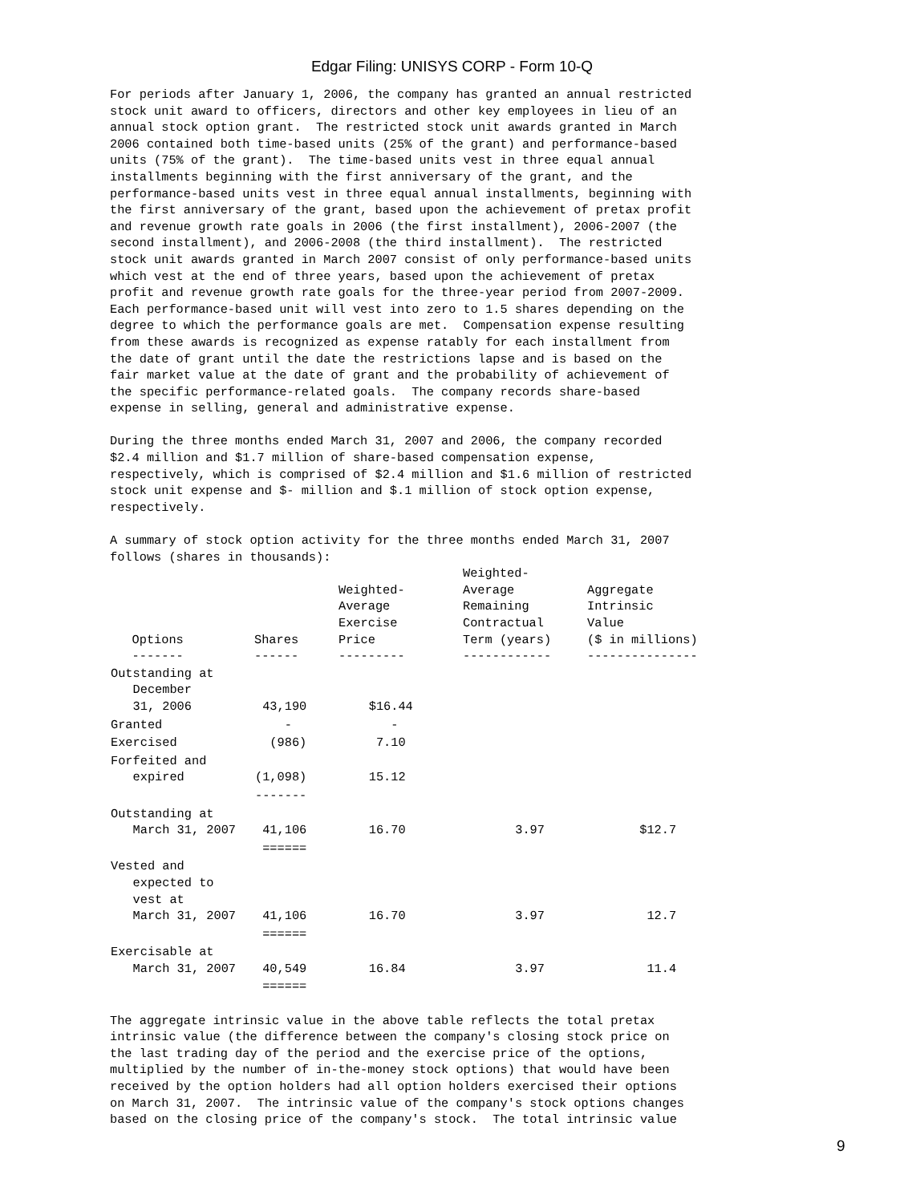Edgar Filing: UNISYS CORP - Form 10-Q
For periods after January 1, 2006, the company has granted an annual restricted
stock unit award to officers, directors and other key employees in lieu of an
annual stock option grant.  The restricted stock unit awards granted in March
2006 contained both time-based units (25% of the grant) and performance-based
units (75% of the grant).  The time-based units vest in three equal annual
installments beginning with the first anniversary of the grant, and the
performance-based units vest in three equal annual installments, beginning with
the first anniversary of the grant, based upon the achievement of pretax profit
and revenue growth rate goals in 2006 (the first installment), 2006-2007 (the
second installment), and 2006-2008 (the third installment).  The restricted
stock unit awards granted in March 2007 consist of only performance-based units
which vest at the end of three years, based upon the achievement of pretax
profit and revenue growth rate goals for the three-year period from 2007-2009.
Each performance-based unit will vest into zero to 1.5 shares depending on the
degree to which the performance goals are met.  Compensation expense resulting
from these awards is recognized as expense ratably for each installment from
the date of grant until the date the restrictions lapse and is based on the
fair market value at the date of grant and the probability of achievement of
the specific performance-related goals.  The company records share-based
expense in selling, general and administrative expense.

During the three months ended March 31, 2007 and 2006, the company recorded
$2.4 million and $1.7 million of share-based compensation expense,
respectively, which is comprised of $2.4 million and $1.6 million of restricted
stock unit expense and $- million and $.1 million of stock option expense,
respectively.

A summary of stock option activity for the three months ended March 31, 2007
follows (shares in thousands):
| Options ------- | Shares ------ | Weighted- Average Exercise Price --------- | Weighted- Average Remaining Contractual Term (years) ------------ | Aggregate Intrinsic Value ($ in millions) --------------- |
| --- | --- | --- | --- | --- |
| Outstanding at December 31, 2006 | 43,190 | $16.44 | | |
| Granted | - | - | | |
| Exercised | (986) | 7.10 | | |
| Forfeited and expired | (1,098) | 15.12 | | |
| | ------- | | | |
| Outstanding at March 31, 2007 | 41,106 | 16.70 | 3.97 | $12.7 |
| | ====== | | | |
| Vested and expected to vest at March 31, 2007 | 41,106 | 16.70 | 3.97 | 12.7 |
| | ====== | | | |
| Exercisable at March 31, 2007 | 40,549 | 16.84 | 3.97 | 11.4 |
| | ====== | | | |
The aggregate intrinsic value in the above table reflects the total pretax
intrinsic value (the difference between the company's closing stock price on
the last trading day of the period and the exercise price of the options,
multiplied by the number of in-the-money stock options) that would have been
received by the option holders had all option holders exercised their options
on March 31, 2007.  The intrinsic value of the company's stock options changes
based on the closing price of the company's stock.  The total intrinsic value
9